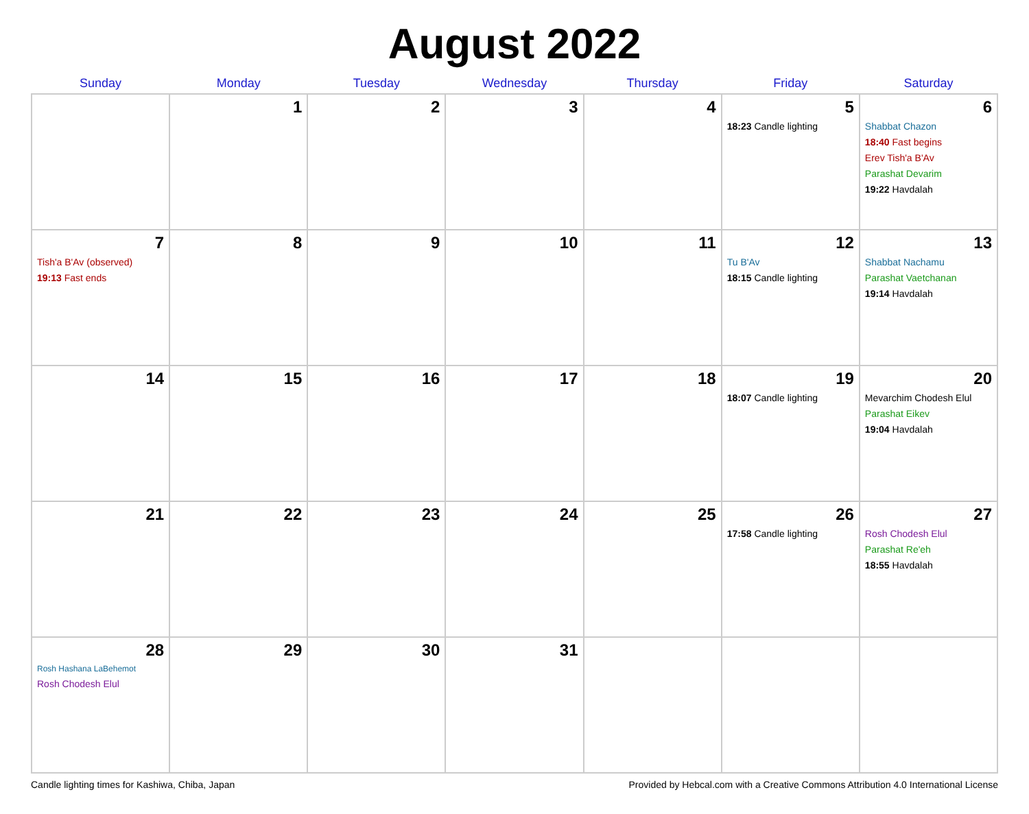August 2022
| Sunday | Monday | Tuesday | Wednesday | Thursday | Friday | Saturday |
| --- | --- | --- | --- | --- | --- | --- |
| | 1 | 2 | 3 | 4 | 5 18:23 Candle lighting | 6 Shabbat Chazon 18:40 Fast begins Erev Tish'a B'Av Parashat Devarim 19:22 Havdalah |
| 7 Tish'a B'Av (observed) 19:13 Fast ends | 8 | 9 | 10 | 11 | 12 Tu B'Av 18:15 Candle lighting | 13 Shabbat Nachamu Parashat Vaetchanan 19:14 Havdalah |
| 14 | 15 | 16 | 17 | 18 | 19 18:07 Candle lighting | 20 Mevarchim Chodesh Elul Parashat Eikev 19:04 Havdalah |
| 21 | 22 | 23 | 24 | 25 | 26 17:58 Candle lighting | 27 Rosh Chodesh Elul Parashat Re'eh 18:55 Havdalah |
| 28 Rosh Hashana LaBehemot Rosh Chodesh Elul | 29 | 30 | 31 | | | |
Candle lighting times for Kashiwa, Chiba, Japan Provided by Hebcal.com with a Creative Commons Attribution 4.0 International License